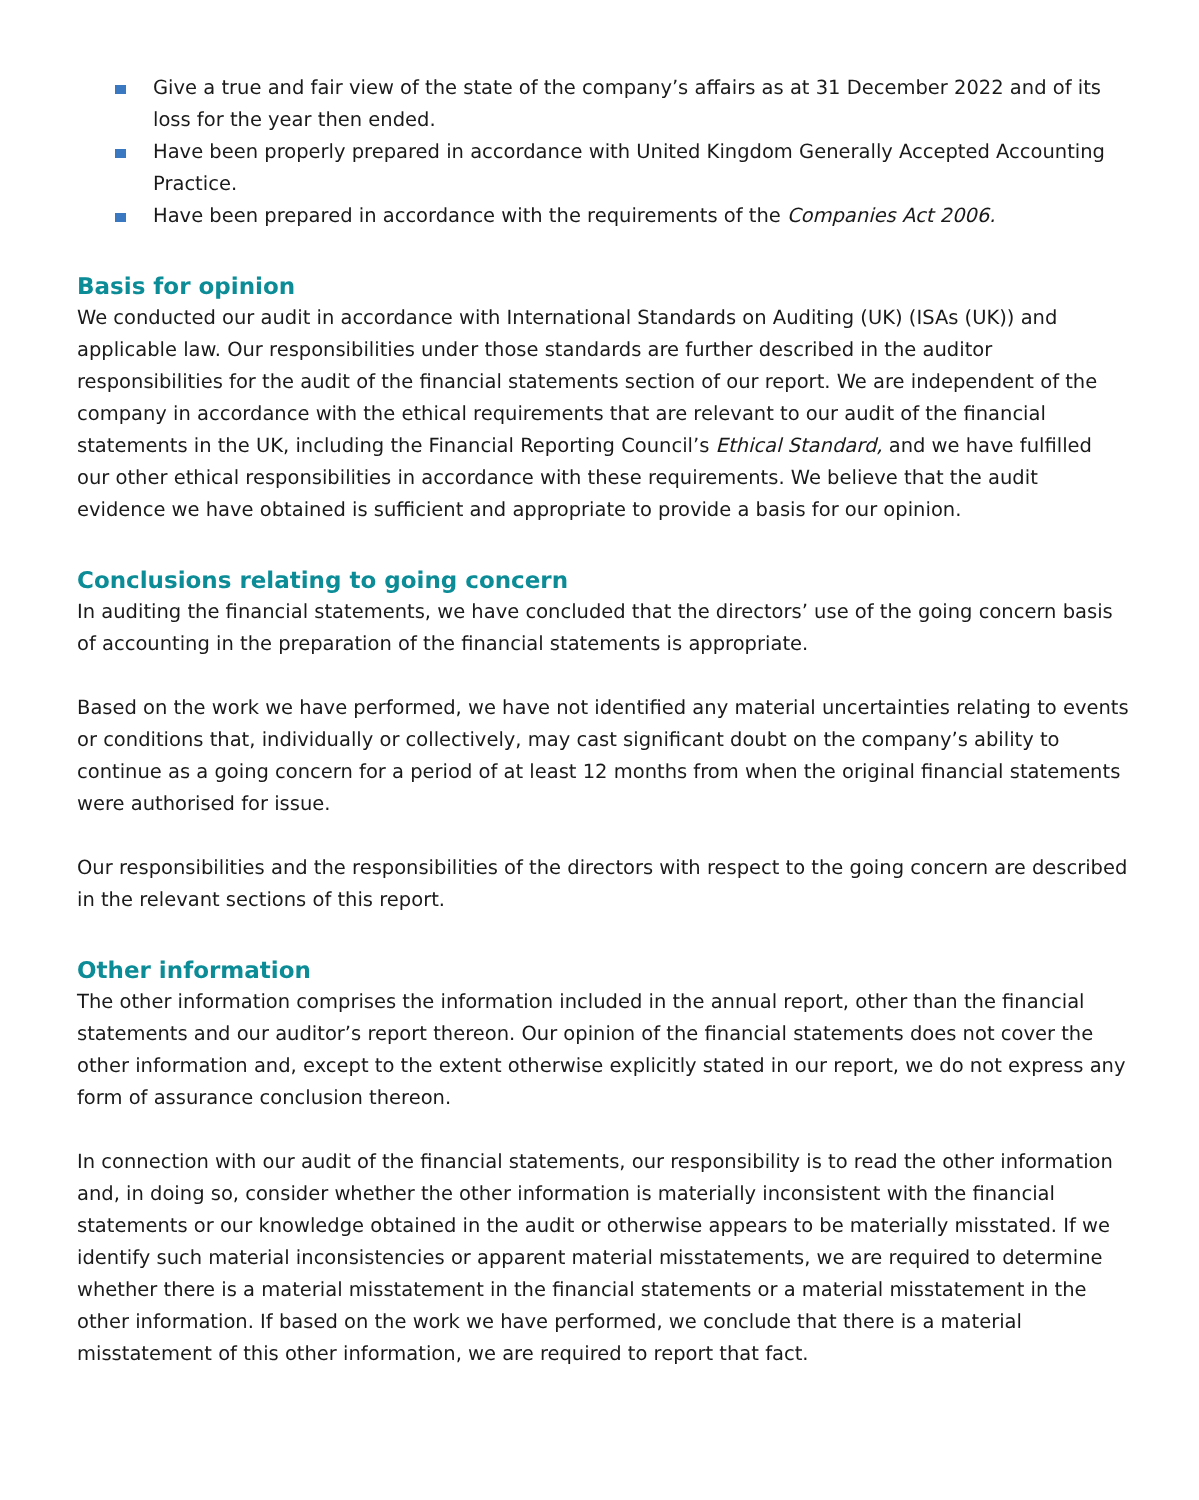Give a true and fair view of the state of the company’s affairs as at 31 December 2022 and of its loss for the year then ended.
Have been properly prepared in accordance with United Kingdom Generally Accepted Accounting Practice.
Have been prepared in accordance with the requirements of the Companies Act 2006.
Basis for opinion
We conducted our audit in accordance with International Standards on Auditing (UK) (ISAs (UK)) and applicable law. Our responsibilities under those standards are further described in the auditor responsibilities for the audit of the financial statements section of our report. We are independent of the company in accordance with the ethical requirements that are relevant to our audit of the financial statements in the UK, including the Financial Reporting Council’s Ethical Standard, and we have fulfilled our other ethical responsibilities in accordance with these requirements. We believe that the audit evidence we have obtained is sufficient and appropriate to provide a basis for our opinion.
Conclusions relating to going concern
In auditing the financial statements, we have concluded that the directors’ use of the going concern basis of accounting in the preparation of the financial statements is appropriate.
Based on the work we have performed, we have not identified any material uncertainties relating to events or conditions that, individually or collectively, may cast significant doubt on the company’s ability to continue as a going concern for a period of at least 12 months from when the original financial statements were authorised for issue.
Our responsibilities and the responsibilities of the directors with respect to the going concern are described in the relevant sections of this report.
Other information
The other information comprises the information included in the annual report, other than the financial statements and our auditor’s report thereon. Our opinion of the financial statements does not cover the other information and, except to the extent otherwise explicitly stated in our report, we do not express any form of assurance conclusion thereon.
In connection with our audit of the financial statements, our responsibility is to read the other information and, in doing so, consider whether the other information is materially inconsistent with the financial statements or our knowledge obtained in the audit or otherwise appears to be materially misstated. If we identify such material inconsistencies or apparent material misstatements, we are required to determine whether there is a material misstatement in the financial statements or a material misstatement in the other information. If based on the work we have performed, we conclude that there is a material misstatement of this other information, we are required to report that fact.